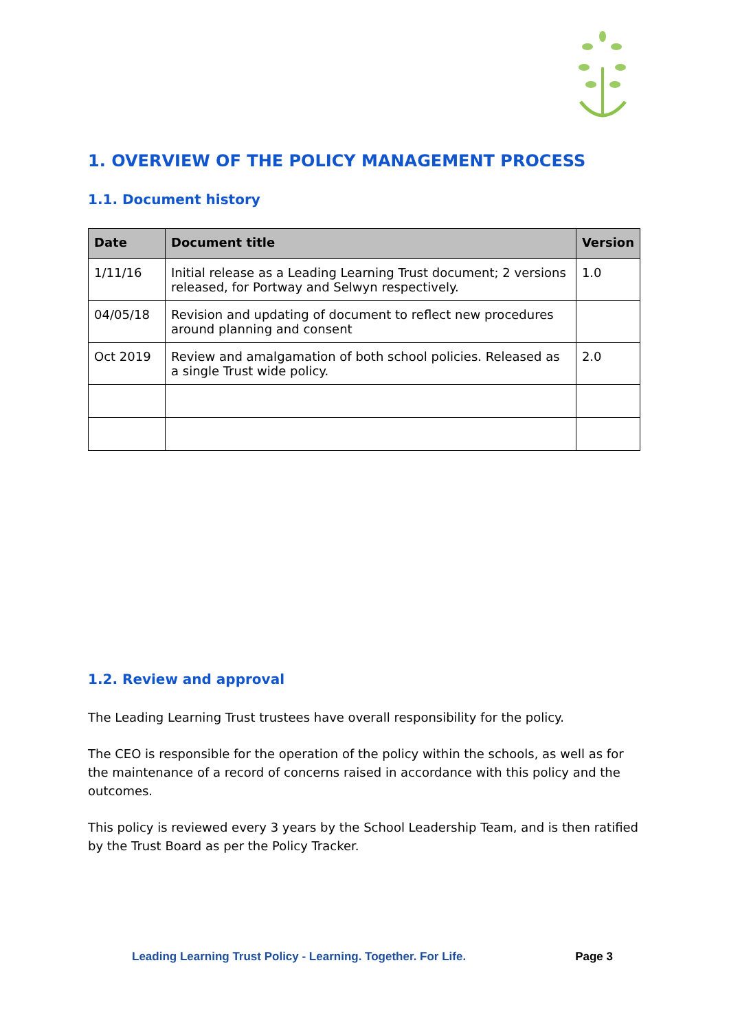1. OVERVIEW OF THE POLICY MANAGEMENT PROCESS
1.1. Document history
| Date | Document title | Version |
| --- | --- | --- |
| 1/11/16 | Initial release as a Leading Learning Trust document; 2 versions released, for Portway and Selwyn respectively. | 1.0 |
| 04/05/18 | Revision and updating of document to reflect new procedures around planning and consent | |
| Oct 2019 | Review and amalgamation of both school policies. Released as a single Trust wide policy. | 2.0 |
1.2. Review and approval
The Leading Learning Trust trustees have overall responsibility for the policy.
The CEO is responsible for the operation of the policy within the schools, as well as for the maintenance of a record of concerns raised in accordance with this policy and the outcomes.
This policy is reviewed every 3 years by the School Leadership Team, and is then ratified by the Trust Board as per the Policy Tracker.
Leading Learning Trust Policy - Learning. Together. For Life. Page 3